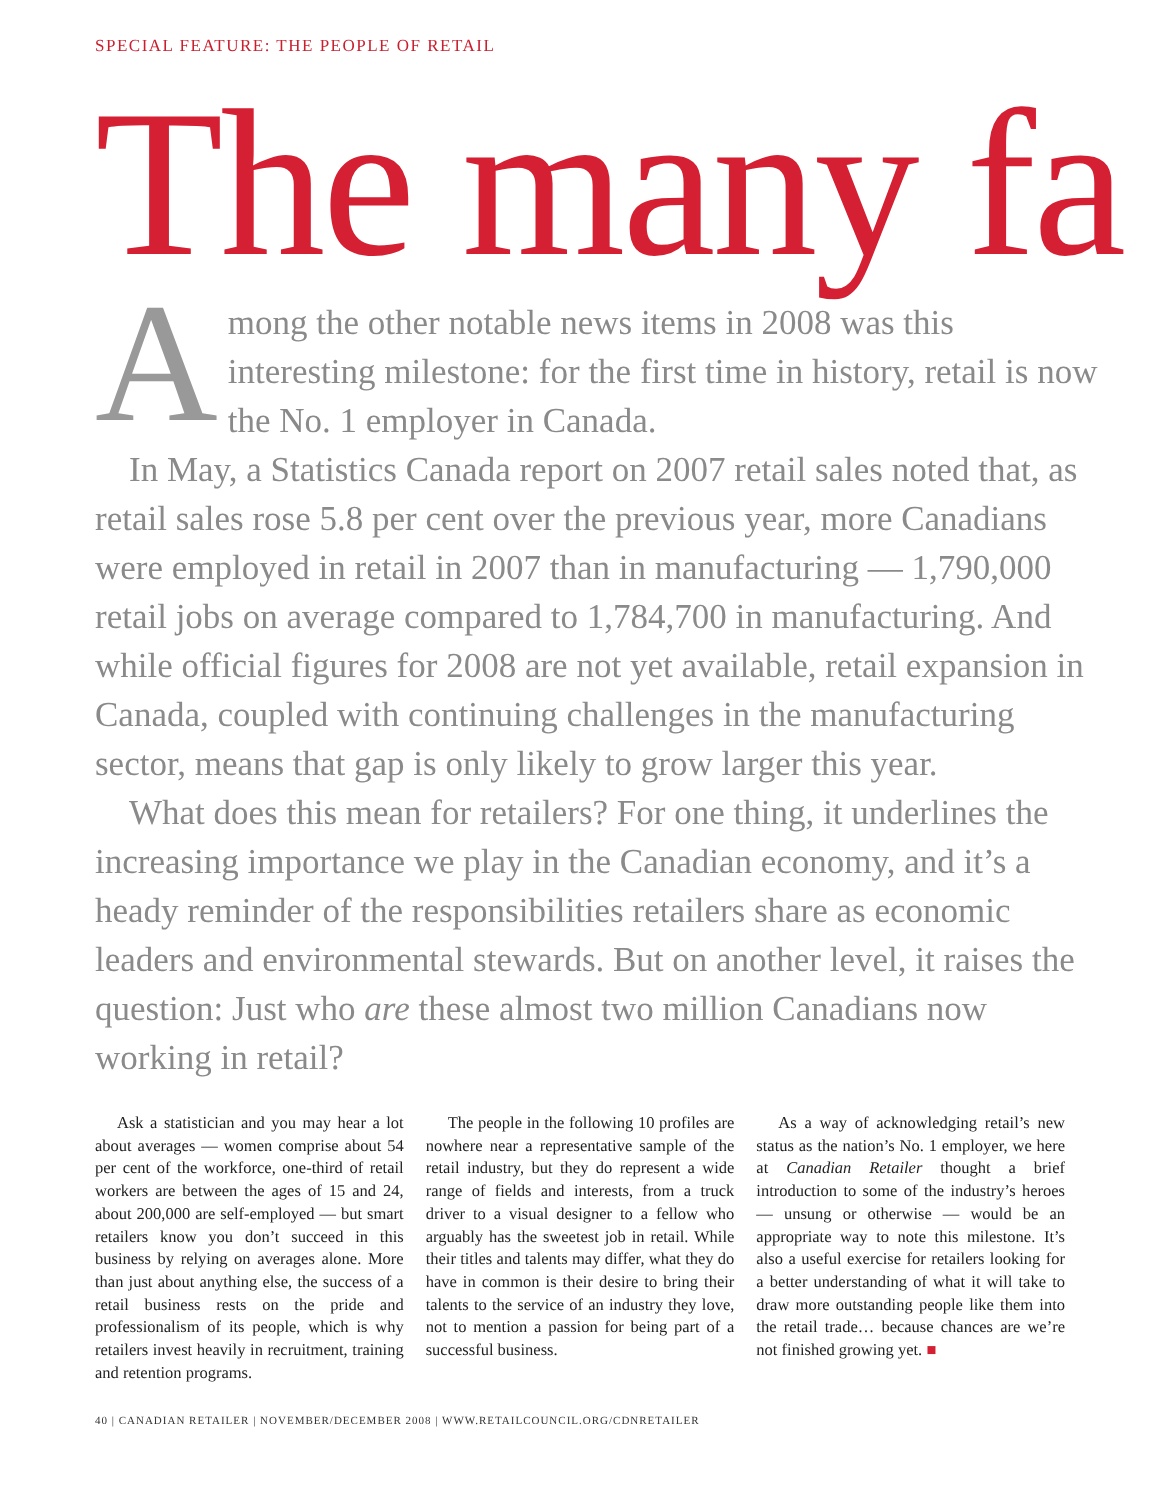SPECIAL FEATURE: THE PEOPLE OF RETAIL
The many fa
Among the other notable news items in 2008 was this interesting milestone: for the first time in history, retail is now the No. 1 employer in Canada.
In May, a Statistics Canada report on 2007 retail sales noted that, as retail sales rose 5.8 per cent over the previous year, more Canadians were employed in retail in 2007 than in manufacturing — 1,790,000 retail jobs on average compared to 1,784,700 in manufacturing. And while official figures for 2008 are not yet available, retail expansion in Canada, coupled with continuing challenges in the manufacturing sector, means that gap is only likely to grow larger this year.
What does this mean for retailers? For one thing, it underlines the increasing importance we play in the Canadian economy, and it’s a heady reminder of the responsibilities retailers share as economic leaders and environmental stewards. But on another level, it raises the question: Just who are these almost two million Canadians now working in retail?
Ask a statistician and you may hear a lot about averages — women comprise about 54 per cent of the workforce, one-third of retail workers are between the ages of 15 and 24, about 200,000 are self-employed — but smart retailers know you don’t succeed in this business by relying on averages alone. More than just about anything else, the success of a retail business rests on the pride and professionalism of its people, which is why retailers invest heavily in recruitment, training and retention programs.
The people in the following 10 profiles are nowhere near a representative sample of the retail industry, but they do represent a wide range of fields and interests, from a truck driver to a visual designer to a fellow who arguably has the sweetest job in retail. While their titles and talents may differ, what they do have in common is their desire to bring their talents to the service of an industry they love, not to mention a passion for being part of a successful business.
As a way of acknowledging retail’s new status as the nation’s No. 1 employer, we here at Canadian Retailer thought a brief introduction to some of the industry’s heroes — unsung or otherwise — would be an appropriate way to note this milestone. It’s also a useful exercise for retailers looking for a better understanding of what it will take to draw more outstanding people like them into the retail trade… because chances are we’re not finished growing yet. ■
40 | CANADIAN RETAILER | NOVEMBER/DECEMBER 2008 | WWW.RETAILCOUNCIL.ORG/CDNRETAILER